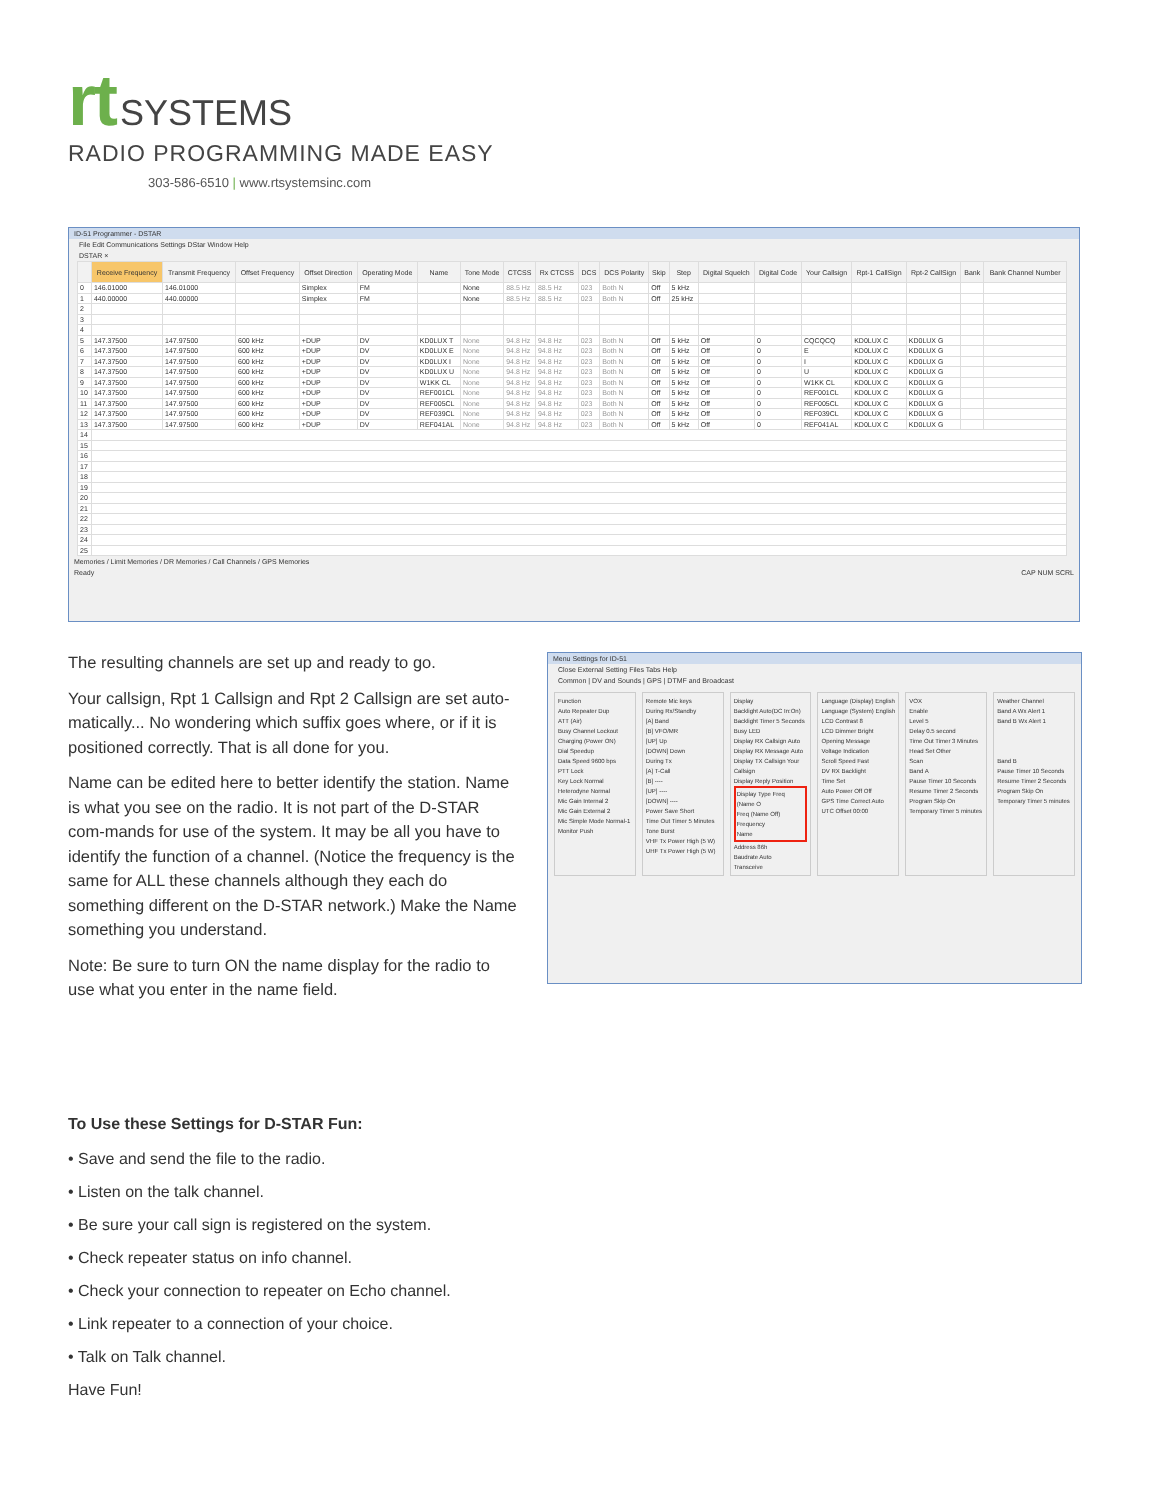rt SYSTEMS
RADIO PROGRAMMING MADE EASY
303-586-6510 | www.rtsystemsinc.com
ID-51 Programmer - DSTAR
File Edit Communications Settings DStar Window Help
DSTAR ×
| | Receive Frequency | Transmit Frequency | Offset Frequency | Offset Direction | Operating Mode | Name | Tone Mode | CTCSS | Rx CTCSS | DCS | DCS Polarity | Skip | Step | Digital Squelch | Digital Code | Your Callsign | Rpt-1 CallSign | Rpt-2 CallSign | Bank | Bank Channel Number |
| --- | --- | --- | --- | --- | --- | --- | --- | --- | --- | --- | --- | --- | --- | --- | --- | --- | --- | --- | --- | --- |
| 0 | 146.01000 | 146.01000 | | Simplex | FM | | None | 88.5 Hz | 88.5 Hz | 023 | Both N | Off | 5 kHz | | | | | | | |
| 1 | 440.00000 | 440.00000 | | Simplex | FM | | None | 88.5 Hz | 88.5 Hz | 023 | Both N | Off | 25 kHz | | | | | | | |
| 2 | | | | | | | | | | | | | | | | | | | | |
| 3 | | | | | | | | | | | | | | | | | | | | |
| 4 | | | | | | | | | | | | | | | | | | | | |
| 5 | 147.37500 | 147.97500 | 600 kHz | +DUP | DV | KD0LUX T | None | 94.8 Hz | 94.8 Hz | 023 | Both N | Off | 5 kHz | Off | 0 | CQCQCQ | KD0LUX C | KD0LUX G | | |
| 6 | 147.37500 | 147.97500 | 600 kHz | +DUP | DV | KD0LUX E | None | 94.8 Hz | 94.8 Hz | 023 | Both N | Off | 5 kHz | Off | 0 | E | KD0LUX C | KD0LUX G | | |
| 7 | 147.37500 | 147.97500 | 600 kHz | +DUP | DV | KD0LUX I | None | 94.8 Hz | 94.8 Hz | 023 | Both N | Off | 5 kHz | Off | 0 | I | KD0LUX C | KD0LUX G | | |
| 8 | 147.37500 | 147.97500 | 600 kHz | +DUP | DV | KD0LUX U | None | 94.8 Hz | 94.8 Hz | 023 | Both N | Off | 5 kHz | Off | 0 | U | KD0LUX C | KD0LUX G | | |
| 9 | 147.37500 | 147.97500 | 600 kHz | +DUP | DV | W1KK CL | None | 94.8 Hz | 94.8 Hz | 023 | Both N | Off | 5 kHz | Off | 0 | W1KK CL | KD0LUX C | KD0LUX G | | |
| 10 | 147.37500 | 147.97500 | 600 kHz | +DUP | DV | REF001CL | None | 94.8 Hz | 94.8 Hz | 023 | Both N | Off | 5 kHz | Off | 0 | REF001CL | KD0LUX C | KD0LUX G | | |
| 11 | 147.37500 | 147.97500 | 600 kHz | +DUP | DV | REF005CL | None | 94.8 Hz | 94.8 Hz | 023 | Both N | Off | 5 kHz | Off | 0 | REF005CL | KD0LUX C | KD0LUX G | | |
| 12 | 147.37500 | 147.97500 | 600 kHz | +DUP | DV | REF039CL | None | 94.8 Hz | 94.8 Hz | 023 | Both N | Off | 5 kHz | Off | 0 | REF039CL | KD0LUX C | KD0LUX G | | |
| 13 | 147.37500 | 147.97500 | 600 kHz | +DUP | DV | REF041AL | None | 94.8 Hz | 94.8 Hz | 023 | Both N | Off | 5 kHz | Off | 0 | REF041AL | KD0LUX C | KD0LUX G | | |
| 14 | | | | | | | | | | | | | | | | | | | | |
| 15 | | | | | | | | | | | | | | | | | | | | |
| 16 | | | | | | | | | | | | | | | | | | | | |
| 17 | | | | | | | | | | | | | | | | | | | | |
| 18 | | | | | | | | | | | | | | | | | | | | |
| 19 | | | | | | | | | | | | | | | | | | | | |
| 20 | | | | | | | | | | | | | | | | | | | | |
| 21 | | | | | | | | | | | | | | | | | | | | |
| 22 | | | | | | | | | | | | | | | | | | | | |
| 23 | | | | | | | | | | | | | | | | | | | | |
| 24 | | | | | | | | | | | | | | | | | | | | |
| 25 | | | | | | | | | | | | | | | | | | | | |
Memories / Limit Memories / DR Memories / Call Channels / GPS Memories
Ready CAP NUM SCRL
The resulting channels are set up and ready to go.
Your callsign, Rpt 1 Callsign and Rpt 2 Callsign are set auto-matically... No wondering which suffix goes where, or if it is positioned correctly. That is all done for you.
Name can be edited here to better identify the station. Name is what you see on the radio. It is not part of the D-STAR com-mands for use of the system. It may be all you have to identify the function of a channel. (Notice the frequency is the same for ALL these channels although they each do something different on the D-STAR network.) Make the Name something you understand.
Note: Be sure to turn ON the name display for the radio to use what you enter in the name field.
Menu Settings for ID-51
Close External Setting Files Tabs Help
Common | DV and Sounds | GPS | DTMF and Broadcast
Function
Auto Repeater Dup
ATT (Air)
Busy Channel Lockout
Charging (Power ON)
Dial Speedup
Data Speed 9600 bps
PTT Lock
Key Lock Normal
Heterodyne Normal
Mic Gain Internal 2
Mic Gain External 2
Mic Simple Mode Normal-1
Monitor Push
Remote Mic keys
During Rx/Standby
[A] Band
[B] VFO/MR
[UP] Up
[DOWN] Down
During Tx
[A] T-Call
[B] ----
[UP] ----
[DOWN] ----
Power Save Short
Time Out Timer 5 Minutes
Tone Burst
VHF Tx Power High (5 W)
UHF Tx Power High (5 W)
Display
Backlight Auto(DC In:On)
Backlight Timer 5 Seconds
Busy LED
Display RX Callsign Auto
Display RX Message Auto
Display TX Callsign Your Callsign
Display Reply Position
Display Type Freq (Name O
Freq (Name Off)
Frequency
Name
Address 86h
Baudrate Auto
Transceive
Language (Display) English
Language (System) English
LCD Contrast 8
LCD Dimmer Bright
Opening Message
Voltage Indication
Scroll Speed Fast
DV RX Backlight
Time Set
Auto Power Off Off
GPS Time Correct Auto
UTC Offset 00:00
VOX
Enable
Level 5
Delay 0.5 second
Time Out Timer 3 Minutes
Head Set Other
Scan
Band A
Pause Timer 10 Seconds
Resume Timer 2 Seconds
Program Skip On
Temporary Timer 5 minutes
Weather Channel
Band A Wx Alert 1
Band B Wx Alert 1
Band B
Pause Timer 10 Seconds
Resume Timer 2 Seconds
Program Skip On
Temporary Timer 5 minutes
To Use these Settings for D-STAR Fun:
• Save and send the file to the radio.
• Listen on the talk channel.
• Be sure your call sign is registered on the system.
• Check repeater status on info channel.
• Check your connection to repeater on Echo channel.
• Link repeater to a connection of your choice.
• Talk on Talk channel.
Have Fun!